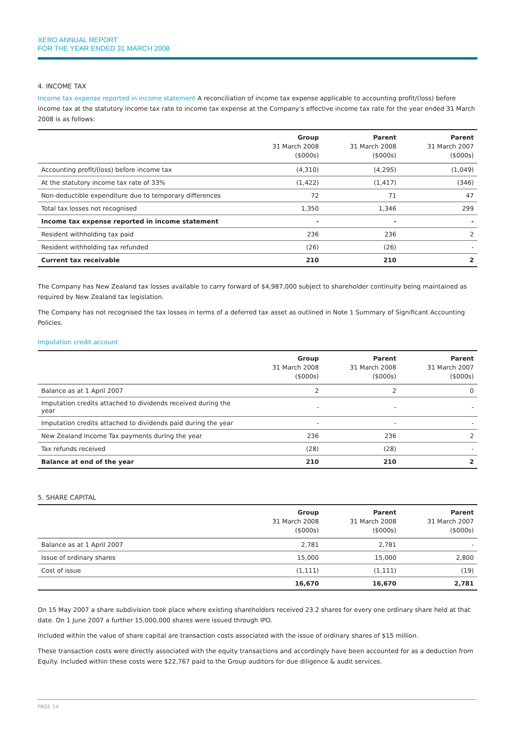XERO ANNUAL REPORT
FOR THE YEAR ENDED 31 MARCH 2008
4. INCOME TAX
Income tax expense reported in income statement A reconciliation of income tax expense applicable to accounting profit/(loss) before income tax at the statutory income tax rate to income tax expense at the Company’s effective income tax rate for the year ended 31 March 2008 is as follows:
| | Group 31 March 2008 ($000s) | Parent 31 March 2008 ($000s) | Parent 31 March 2007 ($000s) |
| --- | --- | --- | --- |
| Accounting profit/(loss) before income tax | (4,310) | (4,295) | (1,049) |
| At the statutory income tax rate of 33% | (1,422) | (1,417) | (346) |
| Non-deductible expenditure due to temporary differences | 72 | 71 | 47 |
| Total tax losses not recognised | 1,350 | 1,346 | 299 |
| Income tax expense reported in income statement | - | - | - |
| Resident withholding tax paid | 236 | 236 | 2 |
| Resident withholding tax refunded | (26) | (26) | - |
| Current tax receivable | 210 | 210 | 2 |
The Company has New Zealand tax losses available to carry forward of $4,987,000 subject to shareholder continuity being maintained as required by New Zealand tax legislation.
The Company has not recognised the tax losses in terms of a deferred tax asset as outlined in Note 1 Summary of Significant Accounting Policies.
Imputation credit account
| | Group 31 March 2008 ($000s) | Parent 31 March 2008 ($000s) | Parent 31 March 2007 ($000s) |
| --- | --- | --- | --- |
| Balance as at 1 April 2007 | 2 | 2 | 0 |
| Imputation credits attached to dividends received during the year | - | - | - |
| Imputation credits attached to dividends paid during the year | - | - | - |
| New Zealand Income Tax payments during the year | 236 | 236 | 2 |
| Tax refunds received | (28) | (28) | - |
| Balance at end of the year | 210 | 210 | 2 |
5. SHARE CAPITAL
| | Group 31 March 2008 ($000s) | Parent 31 March 2008 ($000s) | Parent 31 March 2007 ($000s) |
| --- | --- | --- | --- |
| Balance as at 1 April 2007 | 2,781 | 2,781 | - |
| Issue of ordinary shares | 15,000 | 15,000 | 2,800 |
| Cost of issue | (1,111) | (1,111) | (19) |
| | 16,670 | 16,670 | 2,781 |
On 15 May 2007 a share subdivision took place where existing shareholders received 23.2 shares for every one ordinary share held at that date. On 1 June 2007 a further 15,000,000 shares were issued through IPO.
Included within the value of share capital are transaction costs associated with the issue of ordinary shares of $15 million.
These transaction costs were directly associated with the equity transactions and accordingly have been accounted for as a deduction from Equity. Included within these costs were $22,767 paid to the Group auditors for due diligence & audit services.
PAGE 14